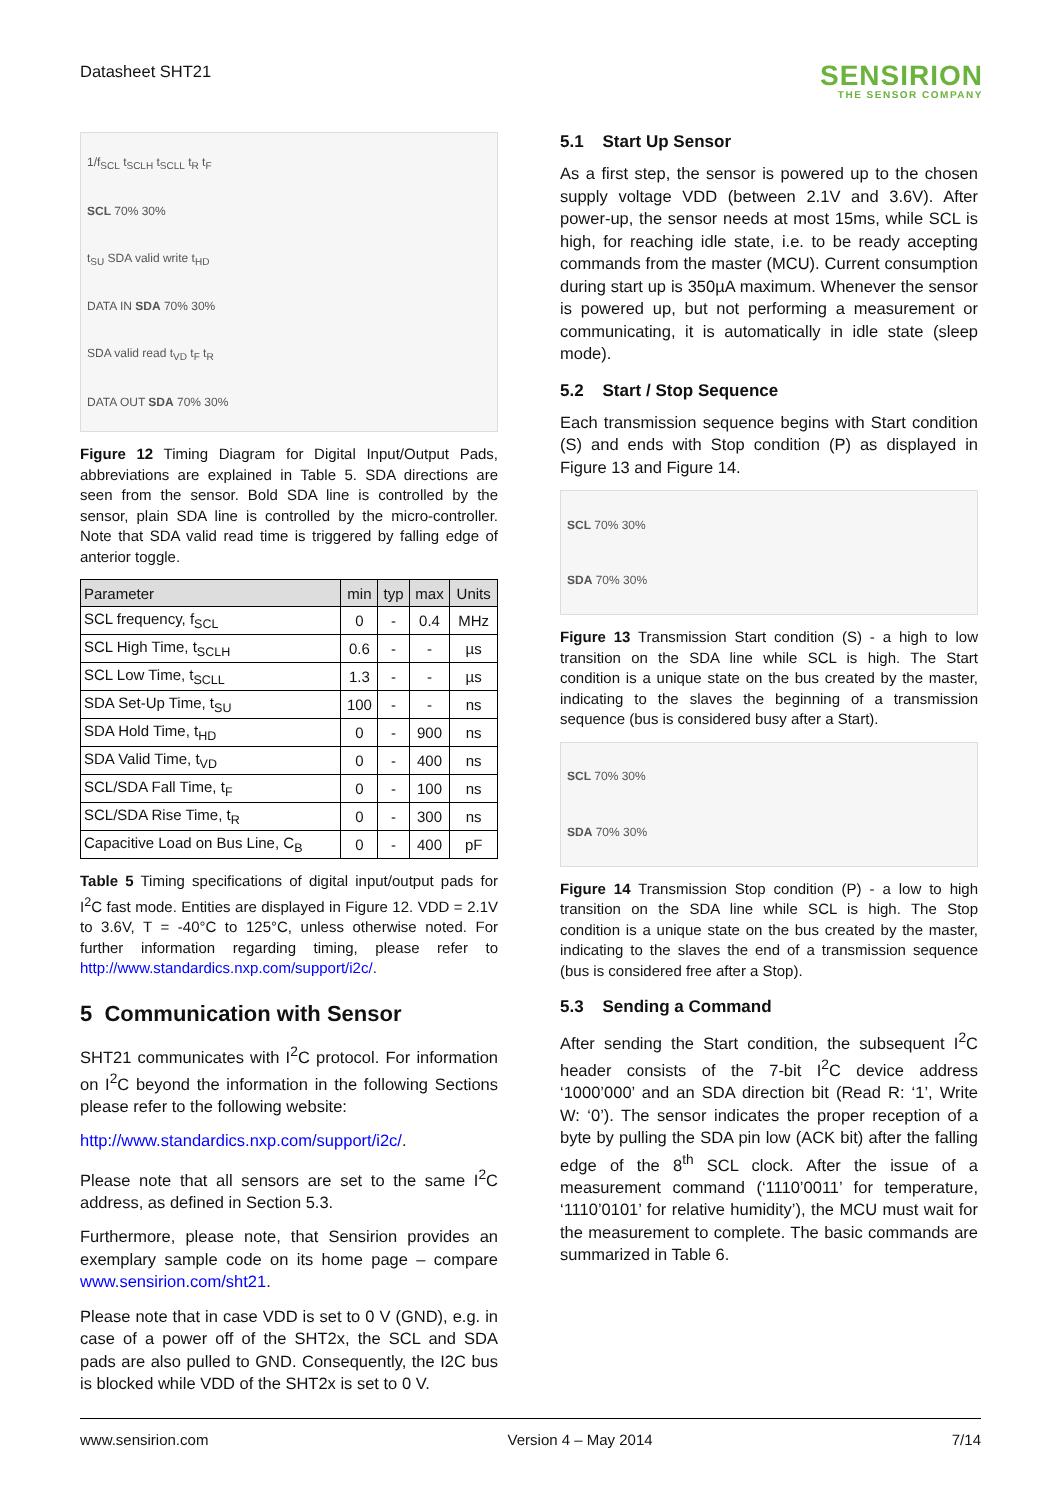Datasheet SHT21
SENSIRION
THE SENSOR COMPANY
1/f<sub>SCL</sub> t<sub>SCLH</sub> t<sub>SCLL</sub> t<sub>R</sub> t<sub>F</sub>
SCL 70% 30%
t<sub>SU</sub> SDA valid write t<sub>HD</sub>
DATA IN SDA 70% 30%
SDA valid read t<sub>VD</sub> t<sub>F</sub> t<sub>R</sub>
DATA OUT SDA 70% 30%
Figure 12 Timing Diagram for Digital Input/Output Pads, abbreviations are explained in Table 5. SDA directions are seen from the sensor. Bold SDA line is controlled by the sensor, plain SDA line is controlled by the micro-controller. Note that SDA valid read time is triggered by falling edge of anterior toggle.
| Parameter | min | typ | max | Units |
| --- | --- | --- | --- | --- |
| SCL frequency, f<sub>SCL</sub> | 0 | - | 0.4 | MHz |
| SCL High Time, t<sub>SCLH</sub> | 0.6 | - | - | µs |
| SCL Low Time, t<sub>SCLL</sub> | 1.3 | - | - | µs |
| SDA Set-Up Time, t<sub>SU</sub> | 100 | - | - | ns |
| SDA Hold Time, t<sub>HD</sub> | 0 | - | 900 | ns |
| SDA Valid Time, t<sub>VD</sub> | 0 | - | 400 | ns |
| SCL/SDA Fall Time, t<sub>F</sub> | 0 | - | 100 | ns |
| SCL/SDA Rise Time, t<sub>R</sub> | 0 | - | 300 | ns |
| Capacitive Load on Bus Line, C<sub>B</sub> | 0 | - | 400 | pF |
Table 5 Timing specifications of digital input/output pads for I<sup>2</sup>C fast mode. Entities are displayed in Figure 12. VDD = 2.1V to 3.6V, T = -40°C to 125°C, unless otherwise noted. For further information regarding timing, please refer to http://www.standardics.nxp.com/support/i2c/.
5 Communication with Sensor
SHT21 communicates with I<sup>2</sup>C protocol. For information on I<sup>2</sup>C beyond the information in the following Sections please refer to the following website:
http://www.standardics.nxp.com/support/i2c/.
Please note that all sensors are set to the same I<sup>2</sup>C address, as defined in Section 5.3.
Furthermore, please note, that Sensirion provides an exemplary sample code on its home page – compare www.sensirion.com/sht21.
Please note that in case VDD is set to 0 V (GND), e.g. in case of a power off of the SHT2x, the SCL and SDA pads are also pulled to GND. Consequently, the I2C bus is blocked while VDD of the SHT2x is set to 0 V.
5.1 Start Up Sensor
As a first step, the sensor is powered up to the chosen supply voltage VDD (between 2.1V and 3.6V). After power-up, the sensor needs at most 15ms, while SCL is high, for reaching idle state, i.e. to be ready accepting commands from the master (MCU). Current consumption during start up is 350µA maximum. Whenever the sensor is powered up, but not performing a measurement or communicating, it is automatically in idle state (sleep mode).
5.2 Start / Stop Sequence
Each transmission sequence begins with Start condition (S) and ends with Stop condition (P) as displayed in Figure 13 and Figure 14.
SCL 70% 30%
SDA 70% 30%
Figure 13 Transmission Start condition (S) - a high to low transition on the SDA line while SCL is high. The Start condition is a unique state on the bus created by the master, indicating to the slaves the beginning of a transmission sequence (bus is considered busy after a Start).
SCL 70% 30%
SDA 70% 30%
Figure 14 Transmission Stop condition (P) - a low to high transition on the SDA line while SCL is high. The Stop condition is a unique state on the bus created by the master, indicating to the slaves the end of a transmission sequence (bus is considered free after a Stop).
5.3 Sending a Command
After sending the Start condition, the subsequent I<sup>2</sup>C header consists of the 7-bit I<sup>2</sup>C device address ‘1000’000’ and an SDA direction bit (Read R: ‘1’, Write W: ‘0’). The sensor indicates the proper reception of a byte by pulling the SDA pin low (ACK bit) after the falling edge of the 8<sup>th</sup> SCL clock. After the issue of a measurement command (‘1110’0011’ for temperature, ‘1110’0101’ for relative humidity’), the MCU must wait for the measurement to complete. The basic commands are summarized in Table 6.
www.sensirion.com Version 4 – May 2014 7/14